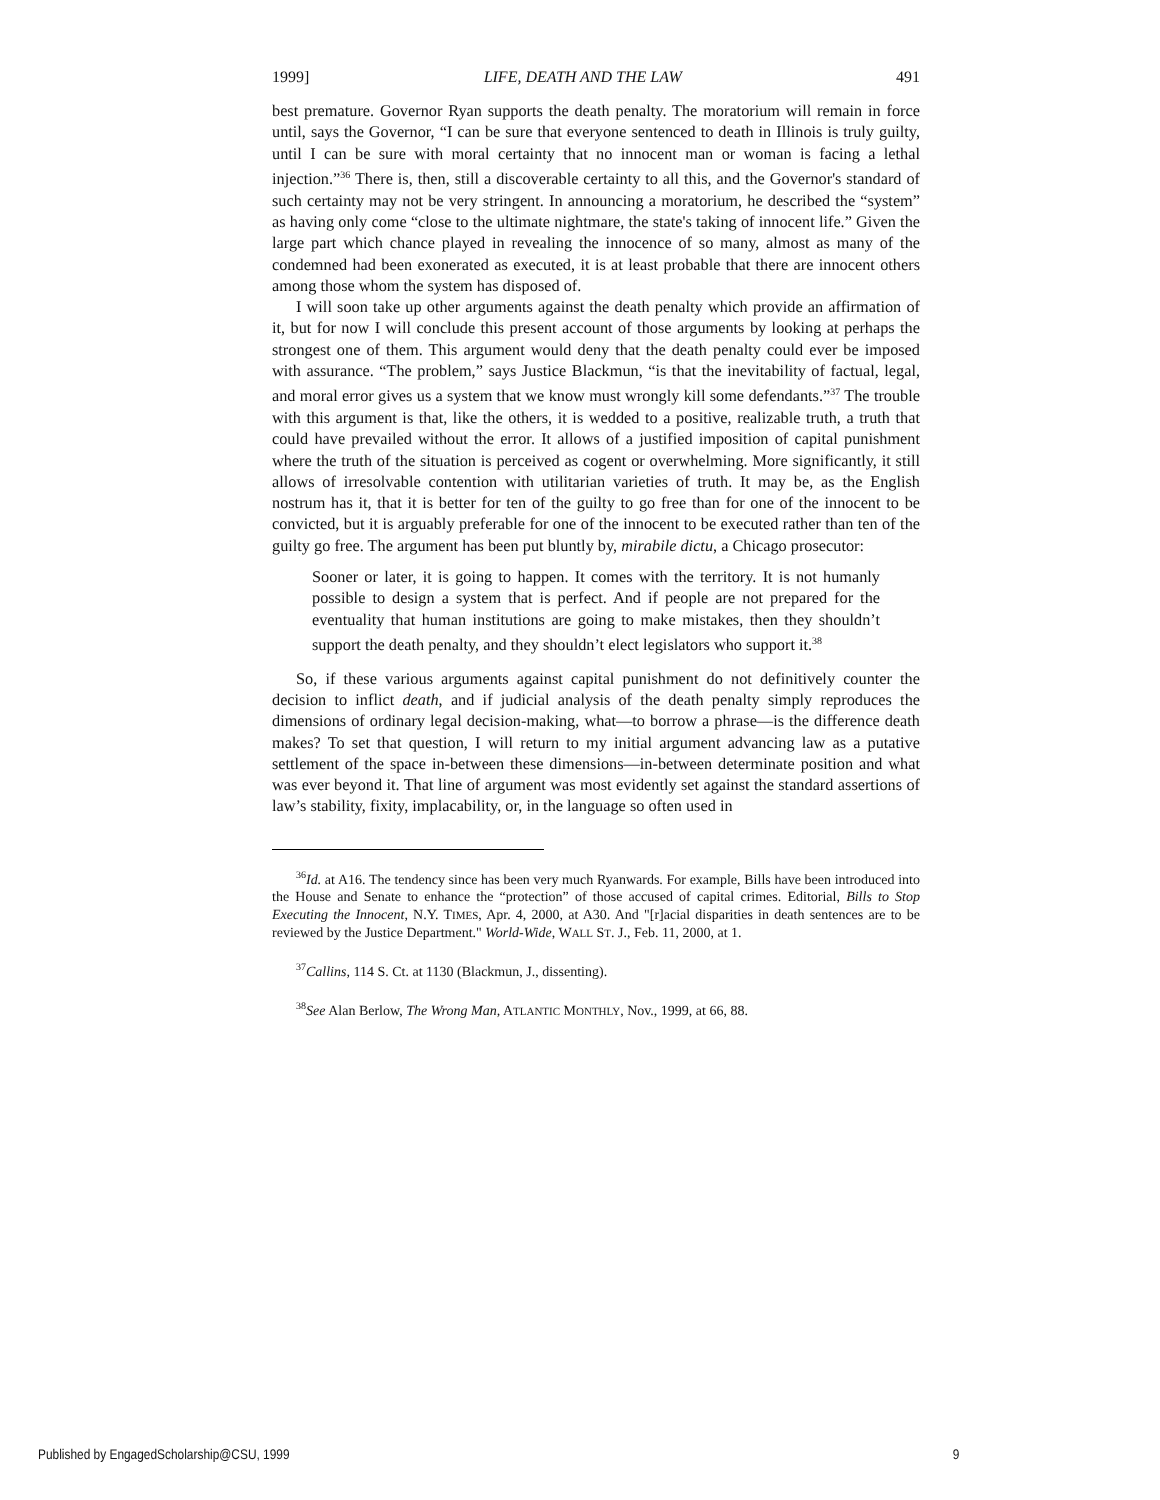1999] LIFE, DEATH AND THE LAW 491
best premature. Governor Ryan supports the death penalty. The moratorium will remain in force until, says the Governor, “I can be sure that everyone sentenced to death in Illinois is truly guilty, until I can be sure with moral certainty that no innocent man or woman is facing a lethal injection.”<sup>36</sup> There is, then, still a discoverable certainty to all this, and the Governor's standard of such certainty may not be very stringent. In announcing a moratorium, he described the “system” as having only come “close to the ultimate nightmare, the state's taking of innocent life.” Given the large part which chance played in revealing the innocence of so many, almost as many of the condemned had been exonerated as executed, it is at least probable that there are innocent others among those whom the system has disposed of.
I will soon take up other arguments against the death penalty which provide an affirmation of it, but for now I will conclude this present account of those arguments by looking at perhaps the strongest one of them. This argument would deny that the death penalty could ever be imposed with assurance. “The problem,” says Justice Blackmun, “is that the inevitability of factual, legal, and moral error gives us a system that we know must wrongly kill some defendants.”<sup>37</sup> The trouble with this argument is that, like the others, it is wedded to a positive, realizable truth, a truth that could have prevailed without the error. It allows of a justified imposition of capital punishment where the truth of the situation is perceived as cogent or overwhelming. More significantly, it still allows of irresolvable contention with utilitarian varieties of truth. It may be, as the English nostrum has it, that it is better for ten of the guilty to go free than for one of the innocent to be convicted, but it is arguably preferable for one of the innocent to be executed rather than ten of the guilty go free. The argument has been put bluntly by, mirabile dictu, a Chicago prosecutor:
Sooner or later, it is going to happen. It comes with the territory. It is not humanly possible to design a system that is perfect. And if people are not prepared for the eventuality that human institutions are going to make mistakes, then they shouldn’t support the death penalty, and they shouldn’t elect legislators who support it.<sup>38</sup>
So, if these various arguments against capital punishment do not definitively counter the decision to inflict death, and if judicial analysis of the death penalty simply reproduces the dimensions of ordinary legal decision-making, what—to borrow a phrase—is the difference death makes? To set that question, I will return to my initial argument advancing law as a putative settlement of the space in-between these dimensions—in-between determinate position and what was ever beyond it. That line of argument was most evidently set against the standard assertions of law’s stability, fixity, implacability, or, in the language so often used in
<sup>36</sup> Id. at A16. The tendency since has been very much Ryanwards. For example, Bills have been introduced into the House and Senate to enhance the “protection” of those accused of capital crimes. Editorial, Bills to Stop Executing the Innocent, N.Y. TIMES, Apr. 4, 2000, at A30. And "[r]acial disparities in death sentences are to be reviewed by the Justice Department." World-Wide, WALL ST. J., Feb. 11, 2000, at 1.
<sup>37</sup> Callins, 114 S. Ct. at 1130 (Blackmun, J., dissenting).
<sup>38</sup> See Alan Berlow, The Wrong Man, ATLANTIC MONTHLY, Nov., 1999, at 66, 88.
Published by EngagedScholarship@CSU, 1999 9